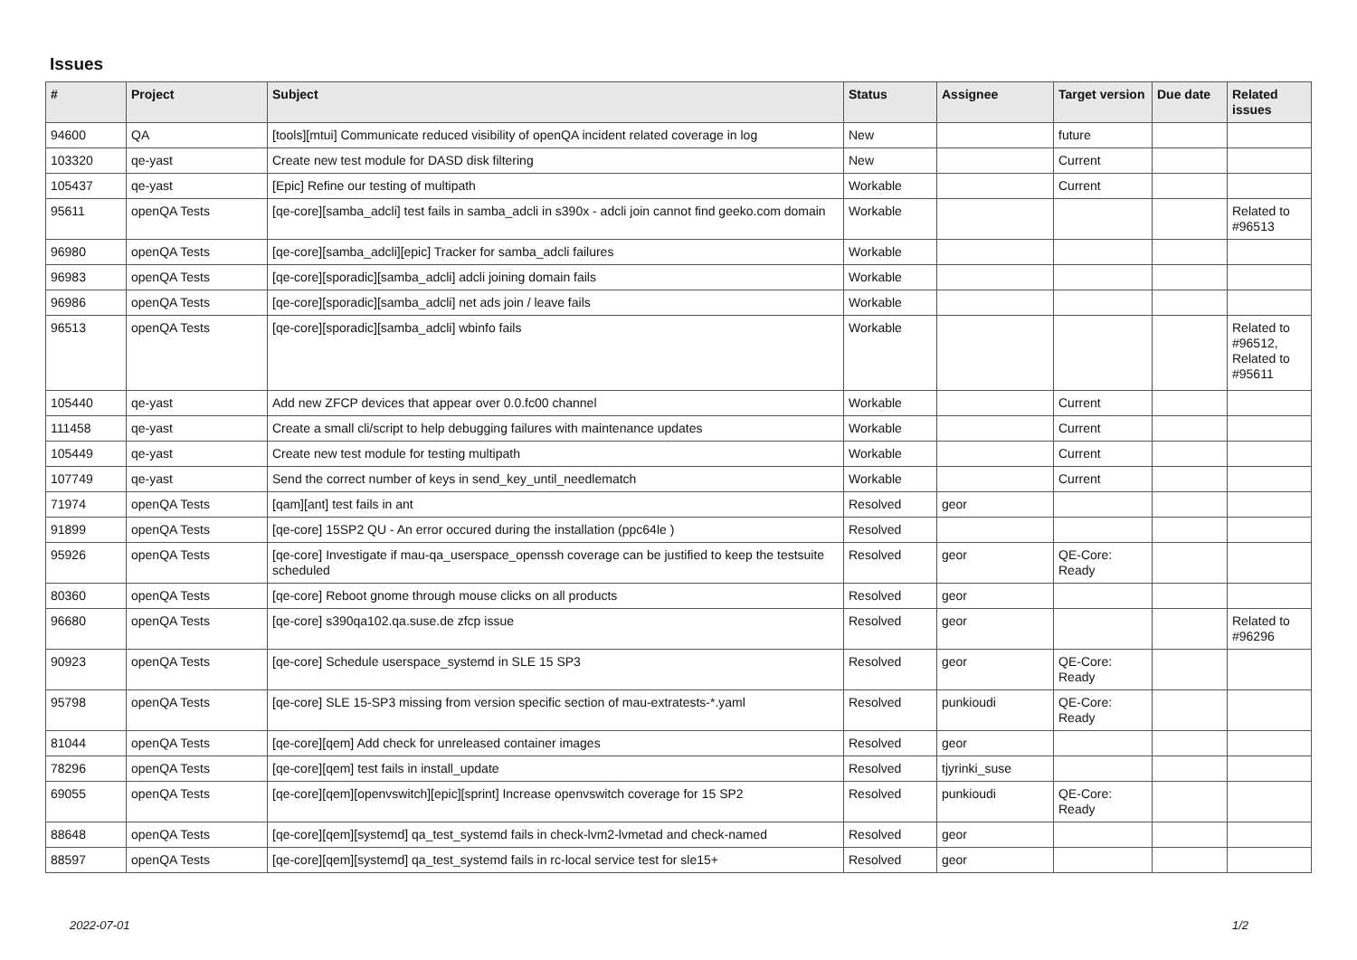Issues
| # | Project | Subject | Status | Assignee | Target version | Due date | Related issues |
| --- | --- | --- | --- | --- | --- | --- | --- |
| 94600 | QA | [tools][mtui] Communicate reduced visibility of openQA incident related coverage in log | New | | future | | |
| 103320 | qe-yast | Create new test module for DASD disk filtering | New | | Current | | |
| 105437 | qe-yast | [Epic] Refine our testing of multipath | Workable | | Current | | |
| 95611 | openQA Tests | [qe-core][samba_adcli] test fails in samba_adcli in s390x - adcli join cannot find geeko.com domain | Workable | | | | Related to #96513 |
| 96980 | openQA Tests | [qe-core][samba_adcli][epic] Tracker for samba_adcli failures | Workable | | | | |
| 96983 | openQA Tests | [qe-core][sporadic][samba_adcli] adcli joining domain fails | Workable | | | | |
| 96986 | openQA Tests | [qe-core][sporadic][samba_adcli] net ads join / leave fails | Workable | | | | |
| 96513 | openQA Tests | [qe-core][sporadic][samba_adcli] wbinfo fails | Workable | | | | Related to #96512, Related to #95611 |
| 105440 | qe-yast | Add new ZFCP devices that appear over 0.0.fc00 channel | Workable | | Current | | |
| 111458 | qe-yast | Create a small cli/script to help debugging failures with maintenance updates | Workable | | Current | | |
| 105449 | qe-yast | Create new test module for testing multipath | Workable | | Current | | |
| 107749 | qe-yast | Send the correct number of keys in send_key_until_needlematch | Workable | | Current | | |
| 71974 | openQA Tests | [qam][ant] test fails in ant | Resolved | geor | | | |
| 91899 | openQA Tests | [qe-core] 15SP2 QU - An error occured during the installation (ppc64le ) | Resolved | | | | |
| 95926 | openQA Tests | [qe-core] Investigate if mau-qa_userspace_openssh coverage can be justified to keep the testsuite scheduled | Resolved | geor | QE-Core: Ready | | |
| 80360 | openQA Tests | [qe-core] Reboot gnome through mouse clicks on all products | Resolved | geor | | | |
| 96680 | openQA Tests | [qe-core] s390qa102.qa.suse.de zfcp issue | Resolved | geor | | | Related to #96296 |
| 90923 | openQA Tests | [qe-core] Schedule userspace_systemd in SLE 15 SP3 | Resolved | geor | QE-Core: Ready | | |
| 95798 | openQA Tests | [qe-core] SLE 15-SP3 missing from version specific section of mau-extratests-*.yaml | Resolved | punkioudi | QE-Core: Ready | | |
| 81044 | openQA Tests | [qe-core][qem] Add check for unreleased container images | Resolved | geor | | | |
| 78296 | openQA Tests | [qe-core][qem] test fails in install_update | Resolved | tjyrinki_suse | | | |
| 69055 | openQA Tests | [qe-core][qem][openvswitch][epic][sprint] Increase openvswitch coverage for 15 SP2 | Resolved | punkioudi | QE-Core: Ready | | |
| 88648 | openQA Tests | [qe-core][qem][systemd] qa_test_systemd fails in check-lvm2-lvmetad and check-named | Resolved | geor | | | |
| 88597 | openQA Tests | [qe-core][qem][systemd] qa_test_systemd fails in rc-local service test for sle15+ | Resolved | geor | | | |
2022-07-01 1/2